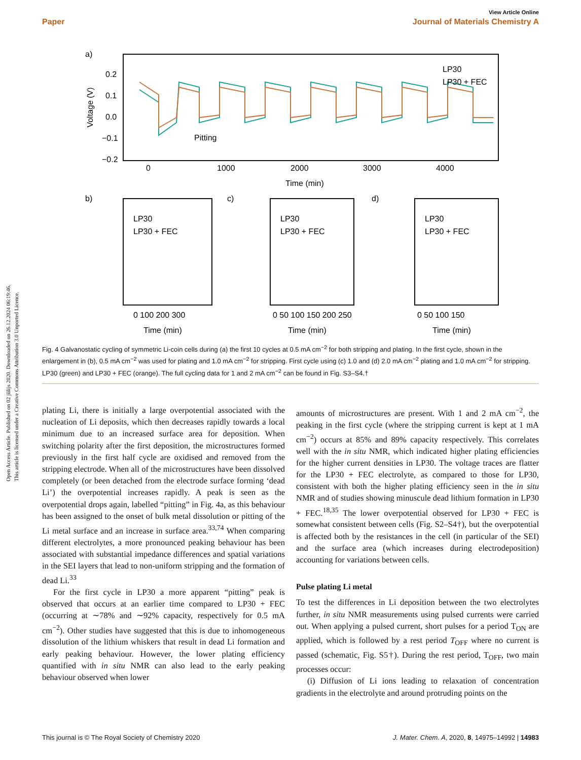Open Access Article. Published on 02 jūlijs 2020. Downloaded on 26.12.2024 06:19:46.
This article is licensed under a Creative Commons Attribution 3.0 Unported Licence.
View Article Online
Paper Journal of Materials Chemistry A
a)
Voltage (V)
0.2
0.1
0.0
−0.1
−0.2
0
1000
2000
3000
4000
Time (min)
Pitting
LP30
LP30 + FEC
b)
c)
d)
LP30
LP30 + FEC
LP30
LP30 + FEC
LP30
LP30 + FEC
0 100 200 300
0 50 100 150 200 250
0 50 100 150
Time (min)
Time (min)
Time (min)
Fig. 4 Galvanostatic cycling of symmetric Li-coin cells during (a) the first 10 cycles at 0.5 mA cm<sup>−2</sup> for both stripping and plating. In the first cycle, shown in the enlargement in (b), 0.5 mA cm<sup>−2</sup> was used for plating and 1.0 mA cm<sup>−2</sup> for stripping. First cycle using (c) 1.0 and (d) 2.0 mA cm<sup>−2</sup> plating and 1.0 mA cm<sup>−2</sup> for stripping. LP30 (green) and LP30 + FEC (orange). The full cycling data for 1 and 2 mA cm<sup>−2</sup> can be found in Fig. S3–S4.†
plating Li, there is initially a large overpotential associated with the nucleation of Li deposits, which then decreases rapidly towards a local minimum due to an increased surface area for deposition. When switching polarity after the first deposition, the microstructures formed previously in the first half cycle are oxidised and removed from the stripping electrode. When all of the microstructures have been dissolved completely (or been detached from the electrode surface forming ‘dead Li’) the overpotential increases rapidly. A peak is seen as the overpotential drops again, labelled “pitting” in Fig. 4a, as this behaviour has been assigned to the onset of bulk metal dissolution or pitting of the Li metal surface and an increase in surface area.<sup>33,74</sup> When comparing different electrolytes, a more pronounced peaking behaviour has been associated with substantial impedance differences and spatial variations in the SEI layers that lead to non-uniform stripping and the formation of dead Li.<sup>33</sup>
For the first cycle in LP30 a more apparent “pitting” peak is observed that occurs at an earlier time compared to LP30 + FEC (occurring at ∼78% and ∼92% capacity, respectively for 0.5 mA cm<sup>−2</sup>). Other studies have suggested that this is due to inhomogeneous dissolution of the lithium whiskers that result in dead Li formation and early peaking behaviour. However, the lower plating efficiency quantified with in situ NMR can also lead to the early peaking behaviour observed when lower
amounts of microstructures are present. With 1 and 2 mA cm<sup>−2</sup>, the peaking in the first cycle (where the stripping current is kept at 1 mA cm<sup>−2</sup>) occurs at 85% and 89% capacity respectively. This correlates well with the in situ NMR, which indicated higher plating efficiencies for the higher current densities in LP30. The voltage traces are flatter for the LP30 + FEC electrolyte, as compared to those for LP30, consistent with both the higher plating efficiency seen in the in situ NMR and of studies showing minuscule dead lithium formation in LP30 + FEC.<sup>18,35</sup> The lower overpotential observed for LP30 + FEC is somewhat consistent between cells (Fig. S2–S4†), but the overpotential is affected both by the resistances in the cell (in particular of the SEI) and the surface area (which increases during electrodeposition) accounting for variations between cells.
Pulse plating Li metal
To test the differences in Li deposition between the two electrolytes further, in situ NMR measurements using pulsed currents were carried out. When applying a pulsed current, short pulses for a period T<sub>ON</sub> are applied, which is followed by a rest period T<sub>OFF</sub> where no current is passed (schematic, Fig. S5†). During the rest period, T<sub>OFF</sub>, two main processes occur:
(i) Diffusion of Li ions leading to relaxation of concentration gradients in the electrolyte and around protruding points on the
This journal is © The Royal Society of Chemistry 2020 J. Mater. Chem. A, 2020, 8, 14975–14992 | 14983